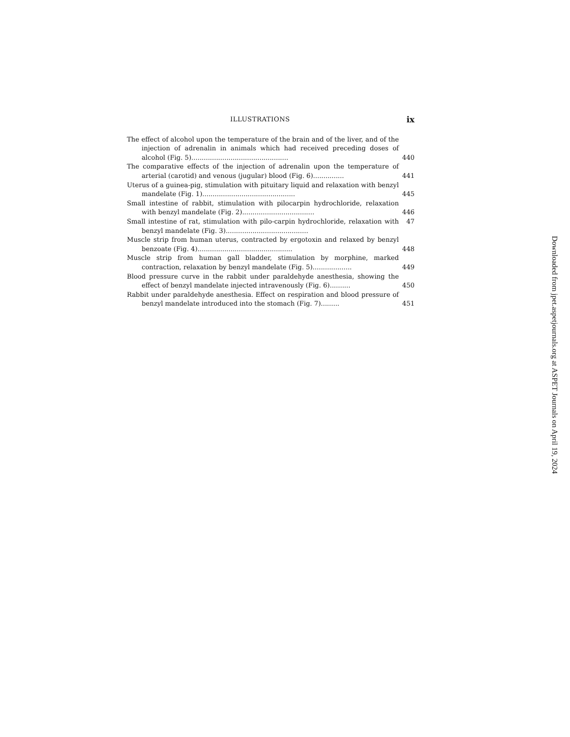ILLUSTRATIONS ix
The effect of alcohol upon the temperature of the brain and of the liver, and of the injection of adrenalin in animals which had received preceding doses of alcohol (Fig. 5)...............................................
440
The comparative effects of the injection of adrenalin upon the temperature of arterial (carotid) and venous (jugular) blood (Fig. 6)...............
441
Uterus of a guinea-pig, stimulation with pituitary liquid and relaxation with benzyl mandelate (Fig. 1).............................................
445
Small intestine of rabbit, stimulation with pilocarpin hydrochloride, relaxation with benzyl mandelate (Fig. 2)...................................
446
Small intestine of rat, stimulation with pilo-carpin hydrochloride, relaxation with benzyl mandelate (Fig. 3)........................................
47
Muscle strip from human uterus, contracted by ergotoxin and relaxed by benzyl benzoate (Fig. 4)..............................................
448
Muscle strip from human gall bladder, stimulation by morphine, marked contraction, relaxation by benzyl mandelate (Fig. 5)...................
449
Blood pressure curve in the rabbit under paraldehyde anesthesia, showing the effect of benzyl mandelate injected intravenously (Fig. 6)..........
450
Rabbit under paraldehyde anesthesia. Effect on respiration and blood pressure of benzyl mandelate introduced into the stomach (Fig. 7).........
451
Downloaded from jpet.aspetjournals.org at ASPET Journals on April 19, 2024